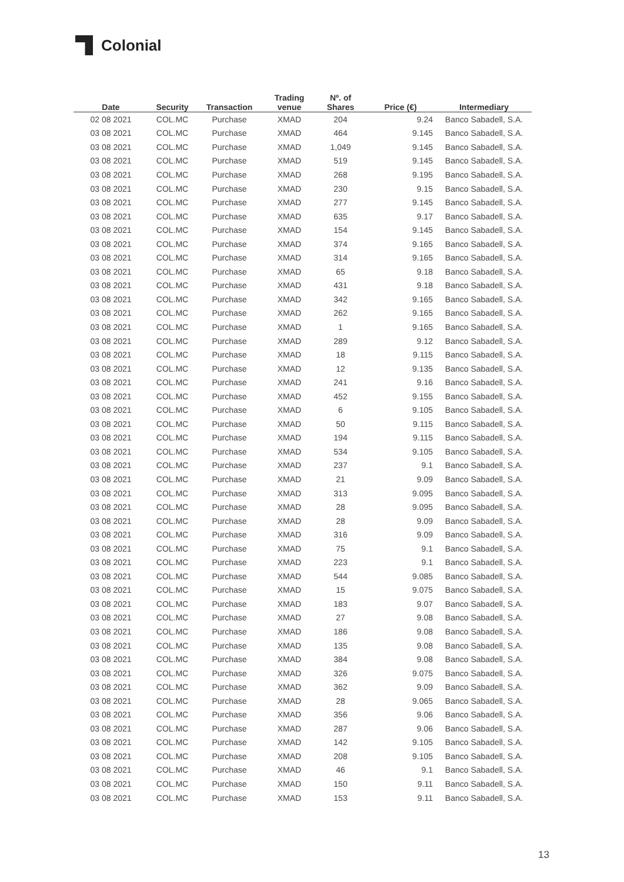Colonial
| Date | Security | Transaction | Trading venue | Nº. of Shares | Price (€) | Intermediary |
| --- | --- | --- | --- | --- | --- | --- |
| 02 08 2021 | COL.MC | Purchase | XMAD | 204 | 9.24 | Banco Sabadell, S.A. |
| 03 08 2021 | COL.MC | Purchase | XMAD | 464 | 9.145 | Banco Sabadell, S.A. |
| 03 08 2021 | COL.MC | Purchase | XMAD | 1,049 | 9.145 | Banco Sabadell, S.A. |
| 03 08 2021 | COL.MC | Purchase | XMAD | 519 | 9.145 | Banco Sabadell, S.A. |
| 03 08 2021 | COL.MC | Purchase | XMAD | 268 | 9.195 | Banco Sabadell, S.A. |
| 03 08 2021 | COL.MC | Purchase | XMAD | 230 | 9.15 | Banco Sabadell, S.A. |
| 03 08 2021 | COL.MC | Purchase | XMAD | 277 | 9.145 | Banco Sabadell, S.A. |
| 03 08 2021 | COL.MC | Purchase | XMAD | 635 | 9.17 | Banco Sabadell, S.A. |
| 03 08 2021 | COL.MC | Purchase | XMAD | 154 | 9.145 | Banco Sabadell, S.A. |
| 03 08 2021 | COL.MC | Purchase | XMAD | 374 | 9.165 | Banco Sabadell, S.A. |
| 03 08 2021 | COL.MC | Purchase | XMAD | 314 | 9.165 | Banco Sabadell, S.A. |
| 03 08 2021 | COL.MC | Purchase | XMAD | 65 | 9.18 | Banco Sabadell, S.A. |
| 03 08 2021 | COL.MC | Purchase | XMAD | 431 | 9.18 | Banco Sabadell, S.A. |
| 03 08 2021 | COL.MC | Purchase | XMAD | 342 | 9.165 | Banco Sabadell, S.A. |
| 03 08 2021 | COL.MC | Purchase | XMAD | 262 | 9.165 | Banco Sabadell, S.A. |
| 03 08 2021 | COL.MC | Purchase | XMAD | 1 | 9.165 | Banco Sabadell, S.A. |
| 03 08 2021 | COL.MC | Purchase | XMAD | 289 | 9.12 | Banco Sabadell, S.A. |
| 03 08 2021 | COL.MC | Purchase | XMAD | 18 | 9.115 | Banco Sabadell, S.A. |
| 03 08 2021 | COL.MC | Purchase | XMAD | 12 | 9.135 | Banco Sabadell, S.A. |
| 03 08 2021 | COL.MC | Purchase | XMAD | 241 | 9.16 | Banco Sabadell, S.A. |
| 03 08 2021 | COL.MC | Purchase | XMAD | 452 | 9.155 | Banco Sabadell, S.A. |
| 03 08 2021 | COL.MC | Purchase | XMAD | 6 | 9.105 | Banco Sabadell, S.A. |
| 03 08 2021 | COL.MC | Purchase | XMAD | 50 | 9.115 | Banco Sabadell, S.A. |
| 03 08 2021 | COL.MC | Purchase | XMAD | 194 | 9.115 | Banco Sabadell, S.A. |
| 03 08 2021 | COL.MC | Purchase | XMAD | 534 | 9.105 | Banco Sabadell, S.A. |
| 03 08 2021 | COL.MC | Purchase | XMAD | 237 | 9.1 | Banco Sabadell, S.A. |
| 03 08 2021 | COL.MC | Purchase | XMAD | 21 | 9.09 | Banco Sabadell, S.A. |
| 03 08 2021 | COL.MC | Purchase | XMAD | 313 | 9.095 | Banco Sabadell, S.A. |
| 03 08 2021 | COL.MC | Purchase | XMAD | 28 | 9.095 | Banco Sabadell, S.A. |
| 03 08 2021 | COL.MC | Purchase | XMAD | 28 | 9.09 | Banco Sabadell, S.A. |
| 03 08 2021 | COL.MC | Purchase | XMAD | 316 | 9.09 | Banco Sabadell, S.A. |
| 03 08 2021 | COL.MC | Purchase | XMAD | 75 | 9.1 | Banco Sabadell, S.A. |
| 03 08 2021 | COL.MC | Purchase | XMAD | 223 | 9.1 | Banco Sabadell, S.A. |
| 03 08 2021 | COL.MC | Purchase | XMAD | 544 | 9.085 | Banco Sabadell, S.A. |
| 03 08 2021 | COL.MC | Purchase | XMAD | 15 | 9.075 | Banco Sabadell, S.A. |
| 03 08 2021 | COL.MC | Purchase | XMAD | 183 | 9.07 | Banco Sabadell, S.A. |
| 03 08 2021 | COL.MC | Purchase | XMAD | 27 | 9.08 | Banco Sabadell, S.A. |
| 03 08 2021 | COL.MC | Purchase | XMAD | 186 | 9.08 | Banco Sabadell, S.A. |
| 03 08 2021 | COL.MC | Purchase | XMAD | 135 | 9.08 | Banco Sabadell, S.A. |
| 03 08 2021 | COL.MC | Purchase | XMAD | 384 | 9.08 | Banco Sabadell, S.A. |
| 03 08 2021 | COL.MC | Purchase | XMAD | 326 | 9.075 | Banco Sabadell, S.A. |
| 03 08 2021 | COL.MC | Purchase | XMAD | 362 | 9.09 | Banco Sabadell, S.A. |
| 03 08 2021 | COL.MC | Purchase | XMAD | 28 | 9.065 | Banco Sabadell, S.A. |
| 03 08 2021 | COL.MC | Purchase | XMAD | 356 | 9.06 | Banco Sabadell, S.A. |
| 03 08 2021 | COL.MC | Purchase | XMAD | 287 | 9.06 | Banco Sabadell, S.A. |
| 03 08 2021 | COL.MC | Purchase | XMAD | 142 | 9.105 | Banco Sabadell, S.A. |
| 03 08 2021 | COL.MC | Purchase | XMAD | 208 | 9.105 | Banco Sabadell, S.A. |
| 03 08 2021 | COL.MC | Purchase | XMAD | 46 | 9.1 | Banco Sabadell, S.A. |
| 03 08 2021 | COL.MC | Purchase | XMAD | 150 | 9.11 | Banco Sabadell, S.A. |
| 03 08 2021 | COL.MC | Purchase | XMAD | 153 | 9.11 | Banco Sabadell, S.A. |
13